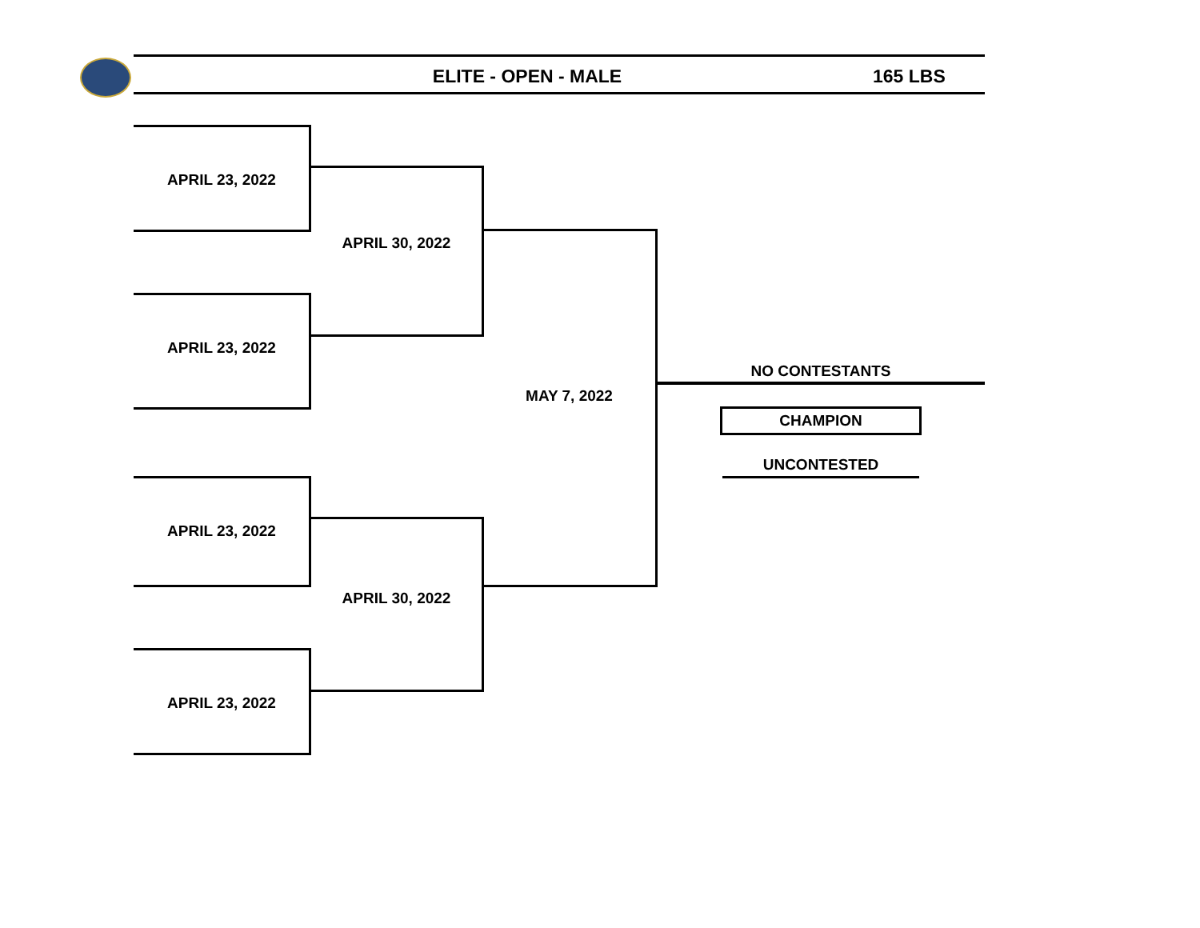ELITE - OPEN - MALE 165 LBS
APRIL 23, 2022
APRIL 23, 2022
APRIL 23, 2022
APRIL 23, 2022
APRIL 30, 2022
APRIL 30, 2022
MAY 7, 2022
NO CONTESTANTS
CHAMPION
UNCONTESTED